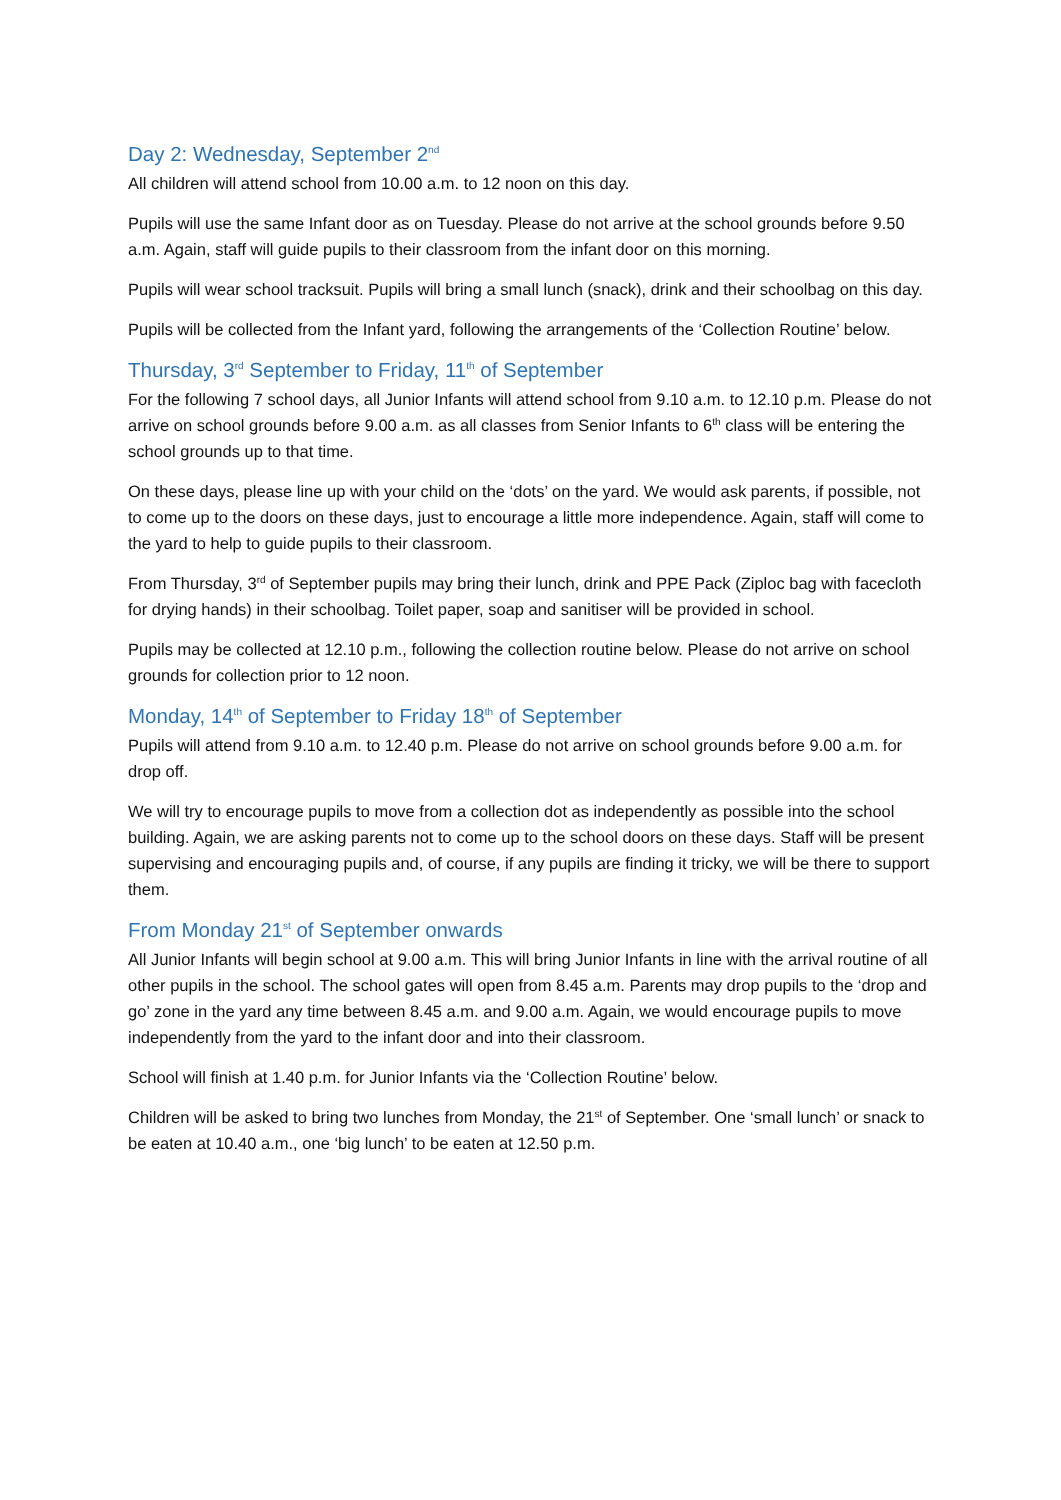Day 2: Wednesday, September 2<sup>nd</sup>
All children will attend school from 10.00 a.m. to 12 noon on this day.
Pupils will use the same Infant door as on Tuesday. Please do not arrive at the school grounds before 9.50 a.m. Again, staff will guide pupils to their classroom from the infant door on this morning.
Pupils will wear school tracksuit. Pupils will bring a small lunch (snack), drink and their schoolbag on this day.
Pupils will be collected from the Infant yard, following the arrangements of the ‘Collection Routine’ below.
Thursday, 3<sup>rd</sup> September to Friday, 11<sup>th</sup> of September
For the following 7 school days, all Junior Infants will attend school from 9.10 a.m. to 12.10 p.m. Please do not arrive on school grounds before 9.00 a.m. as all classes from Senior Infants to 6<sup>th</sup> class will be entering the school grounds up to that time.
On these days, please line up with your child on the ‘dots’ on the yard. We would ask parents, if possible, not to come up to the doors on these days, just to encourage a little more independence. Again, staff will come to the yard to help to guide pupils to their classroom.
From Thursday, 3<sup>rd</sup> of September pupils may bring their lunch, drink and PPE Pack (Ziploc bag with facecloth for drying hands) in their schoolbag. Toilet paper, soap and sanitiser will be provided in school.
Pupils may be collected at 12.10 p.m., following the collection routine below. Please do not arrive on school grounds for collection prior to 12 noon.
Monday, 14<sup>th</sup> of September to Friday 18<sup>th</sup> of September
Pupils will attend from 9.10 a.m. to 12.40 p.m. Please do not arrive on school grounds before 9.00 a.m. for drop off.
We will try to encourage pupils to move from a collection dot as independently as possible into the school building. Again, we are asking parents not to come up to the school doors on these days. Staff will be present supervising and encouraging pupils and, of course, if any pupils are finding it tricky, we will be there to support them.
From Monday 21<sup>st</sup> of September onwards
All Junior Infants will begin school at 9.00 a.m. This will bring Junior Infants in line with the arrival routine of all other pupils in the school. The school gates will open from 8.45 a.m. Parents may drop pupils to the ‘drop and go’ zone in the yard any time between 8.45 a.m. and 9.00 a.m. Again, we would encourage pupils to move independently from the yard to the infant door and into their classroom.
School will finish at 1.40 p.m. for Junior Infants via the ‘Collection Routine’ below.
Children will be asked to bring two lunches from Monday, the 21<sup>st</sup> of September. One ‘small lunch’ or snack to be eaten at 10.40 a.m., one ‘big lunch’ to be eaten at 12.50 p.m.